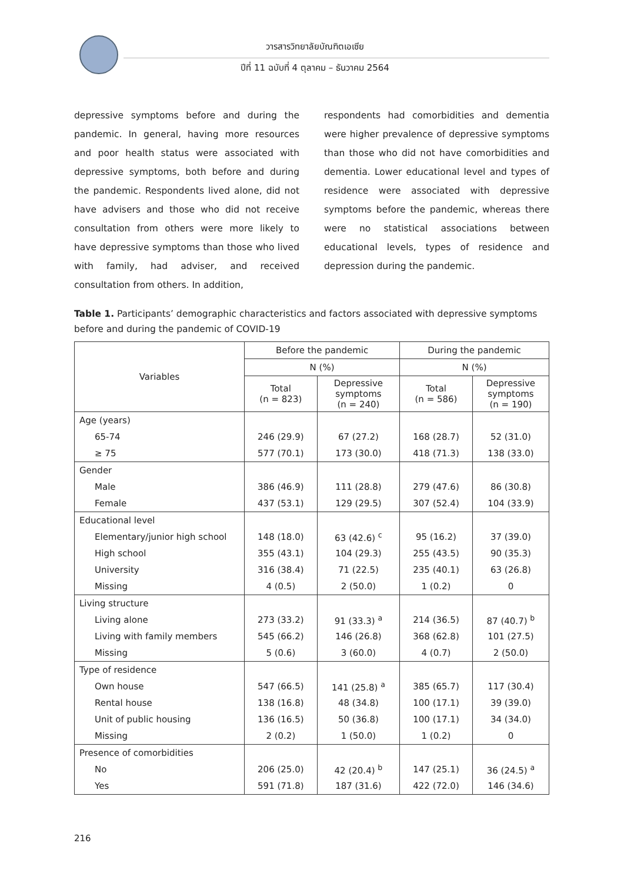วารสารวิทยาลัยบัณฑิตเอเซีย
ปีที่ 11 ฉบับที่ 4 ตุลาคม – ธันวาคม 2564
depressive symptoms before and during the pandemic. In general, having more resources and poor health status were associated with depressive symptoms, both before and during the pandemic. Respondents lived alone, did not have advisers and those who did not receive consultation from others were more likely to have depressive symptoms than those who lived with family, had adviser, and received consultation from others. In addition,
respondents had comorbidities and dementia were higher prevalence of depressive symptoms than those who did not have comorbidities and dementia. Lower educational level and types of residence were associated with depressive symptoms before the pandemic, whereas there were no statistical associations between educational levels, types of residence and depression during the pandemic.
Table 1. Participants’ demographic characteristics and factors associated with depressive symptoms before and during the pandemic of COVID-19
| Variables | Before the pandemic | | During the pandemic | |
| --- | --- | --- | --- | --- |
| | N (%) | | N (%) | |
| | Total (n = 823) | Depressive symptoms (n = 240) | Total (n = 586) | Depressive symptoms (n = 190) |
| Age (years) | | | | |
| 65-74 | 246 (29.9) | 67 (27.2) | 168 (28.7) | 52 (31.0) |
| ≥ 75 | 577 (70.1) | 173 (30.0) | 418 (71.3) | 138 (33.0) |
| Gender | | | | |
| Male | 386 (46.9) | 111 (28.8) | 279 (47.6) | 86 (30.8) |
| Female | 437 (53.1) | 129 (29.5) | 307 (52.4) | 104 (33.9) |
| Educational level | | | | |
| Elementary/junior high school | 148 (18.0) | 63 (42.6) <sup>c</sup> | 95 (16.2) | 37 (39.0) |
| High school | 355 (43.1) | 104 (29.3) | 255 (43.5) | 90 (35.3) |
| University | 316 (38.4) | 71 (22.5) | 235 (40.1) | 63 (26.8) |
| Missing | 4 (0.5) | 2 (50.0) | 1 (0.2) | 0 |
| Living structure | | | | |
| Living alone | 273 (33.2) | 91 (33.3) <sup>a</sup> | 214 (36.5) | 87 (40.7) <sup>b</sup> |
| Living with family members | 545 (66.2) | 146 (26.8) | 368 (62.8) | 101 (27.5) |
| Missing | 5 (0.6) | 3 (60.0) | 4 (0.7) | 2 (50.0) |
| Type of residence | | | | |
| Own house | 547 (66.5) | 141 (25.8) <sup>a</sup> | 385 (65.7) | 117 (30.4) |
| Rental house | 138 (16.8) | 48 (34.8) | 100 (17.1) | 39 (39.0) |
| Unit of public housing | 136 (16.5) | 50 (36.8) | 100 (17.1) | 34 (34.0) |
| Missing | 2 (0.2) | 1 (50.0) | 1 (0.2) | 0 |
| Presence of comorbidities | | | | |
| No | 206 (25.0) | 42 (20.4) <sup>b</sup> | 147 (25.1) | 36 (24.5) <sup>a</sup> |
| Yes | 591 (71.8) | 187 (31.6) | 422 (72.0) | 146 (34.6) |
216